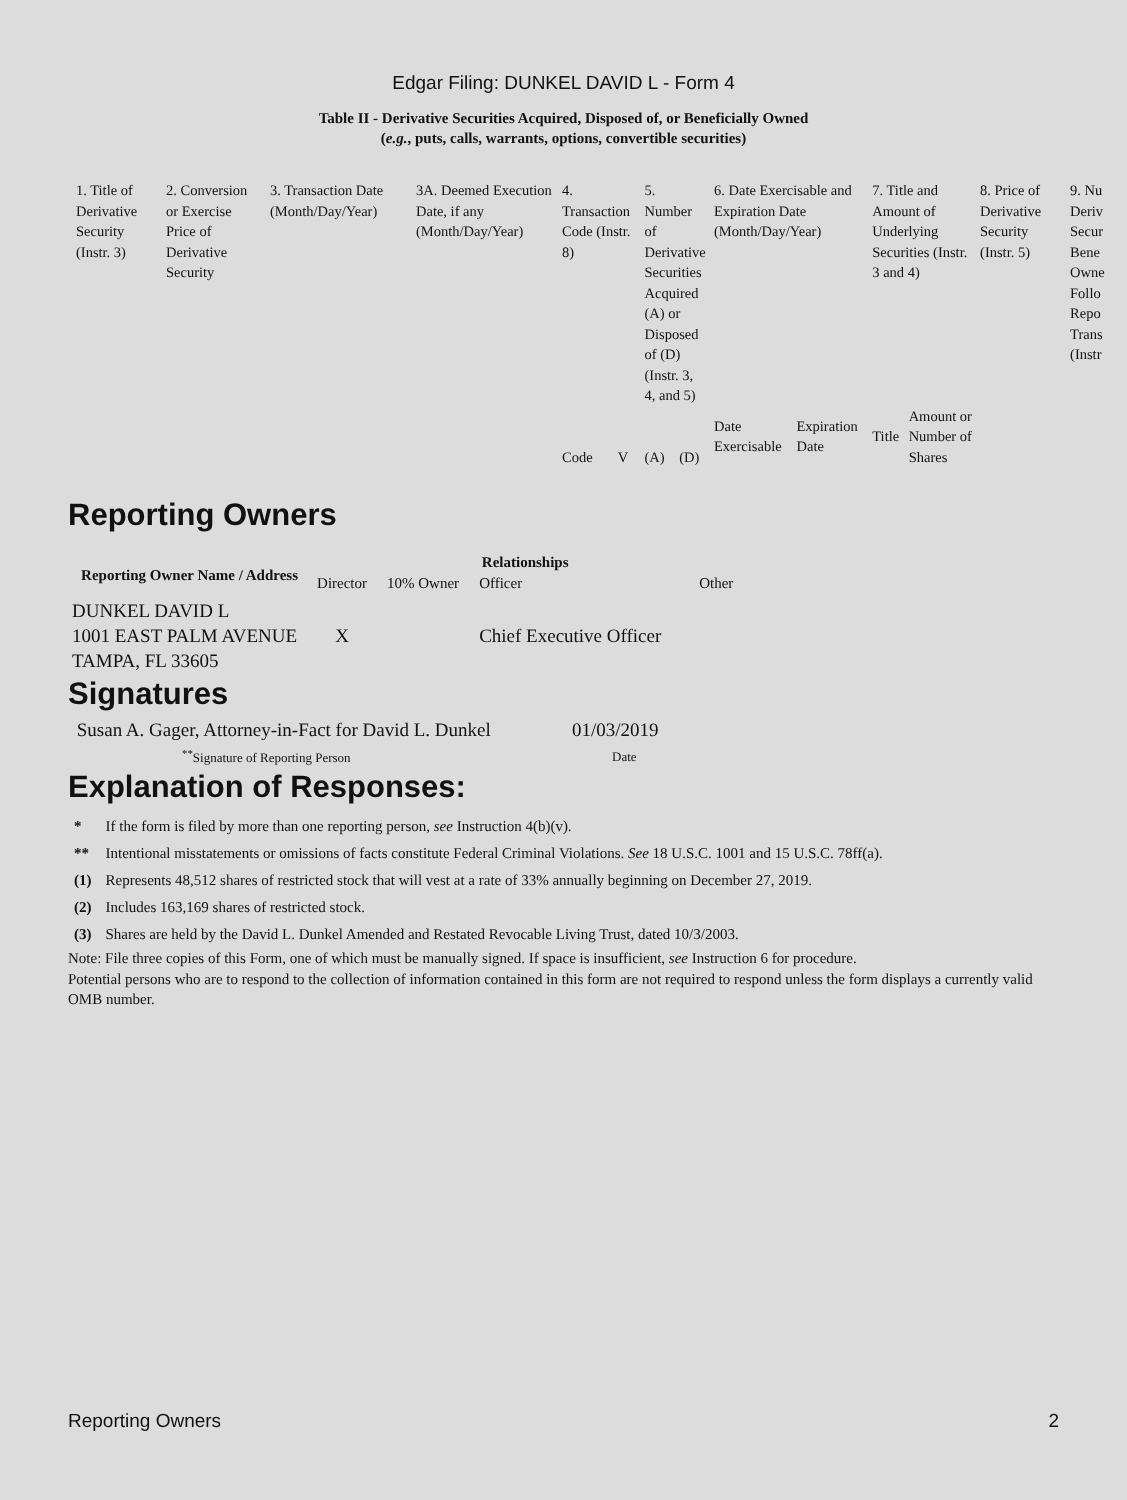Edgar Filing: DUNKEL DAVID L - Form 4
Table II - Derivative Securities Acquired, Disposed of, or Beneficially Owned
(e.g., puts, calls, warrants, options, convertible securities)
| 1. Title of Derivative Security (Instr. 3) | 2. Conversion or Exercise Price of Derivative Security | 3. Transaction Date (Month/Day/Year) | 3A. Deemed Execution Date, if any (Month/Day/Year) | 4. Transaction Code (Instr. 8) | | 5. Number of Derivative Securities Acquired (A) or Disposed of (D) (Instr. 3, 4, and 5) | | 6. Date Exercisable and Expiration Date (Month/Day/Year) | | 7. Title and Amount of Underlying Securities (Instr. 3 and 4) | | 8. Price of Derivative Security (Instr. 5) | 9. Nu Deriv Secur Bene Owne Follo Repo Trans (Instr |
| --- | --- | --- | --- | --- | --- | --- | --- | --- | --- | --- | --- | --- | --- |
| | | | | Code | V | (A) | (D) | Date Exercisable | Expiration Date | Title | Amount or Number of Shares | | |
Reporting Owners
| Reporting Owner Name / Address | Relationships | | | |
| --- | --- | --- | --- | --- |
| | Director | 10% Owner | Officer | Other |
| DUNKEL DAVID L 1001 EAST PALM AVENUE TAMPA, FL 33605 | X | | Chief Executive Officer | |
Signatures
| Susan A. Gager, Attorney-in-Fact for David L. Dunkel | 01/03/2019 |
| <sup>**</sup> Signature of Reporting Person | Date |
Explanation of Responses:
| * | If the form is filed by more than one reporting person, see Instruction 4(b)(v). |
| ** | Intentional misstatements or omissions of facts constitute Federal Criminal Violations. See 18 U.S.C. 1001 and 15 U.S.C. 78ff(a). |
| (1) | Represents 48,512 shares of restricted stock that will vest at a rate of 33% annually beginning on December 27, 2019. |
| (2) | Includes 163,169 shares of restricted stock. |
| (3) | Shares are held by the David L. Dunkel Amended and Restated Revocable Living Trust, dated 10/3/2003. |
Note: File three copies of this Form, one of which must be manually signed. If space is insufficient, see Instruction 6 for procedure.
Potential persons who are to respond to the collection of information contained in this form are not required to respond unless the form displays a currently valid OMB number.
Reporting Owners 2